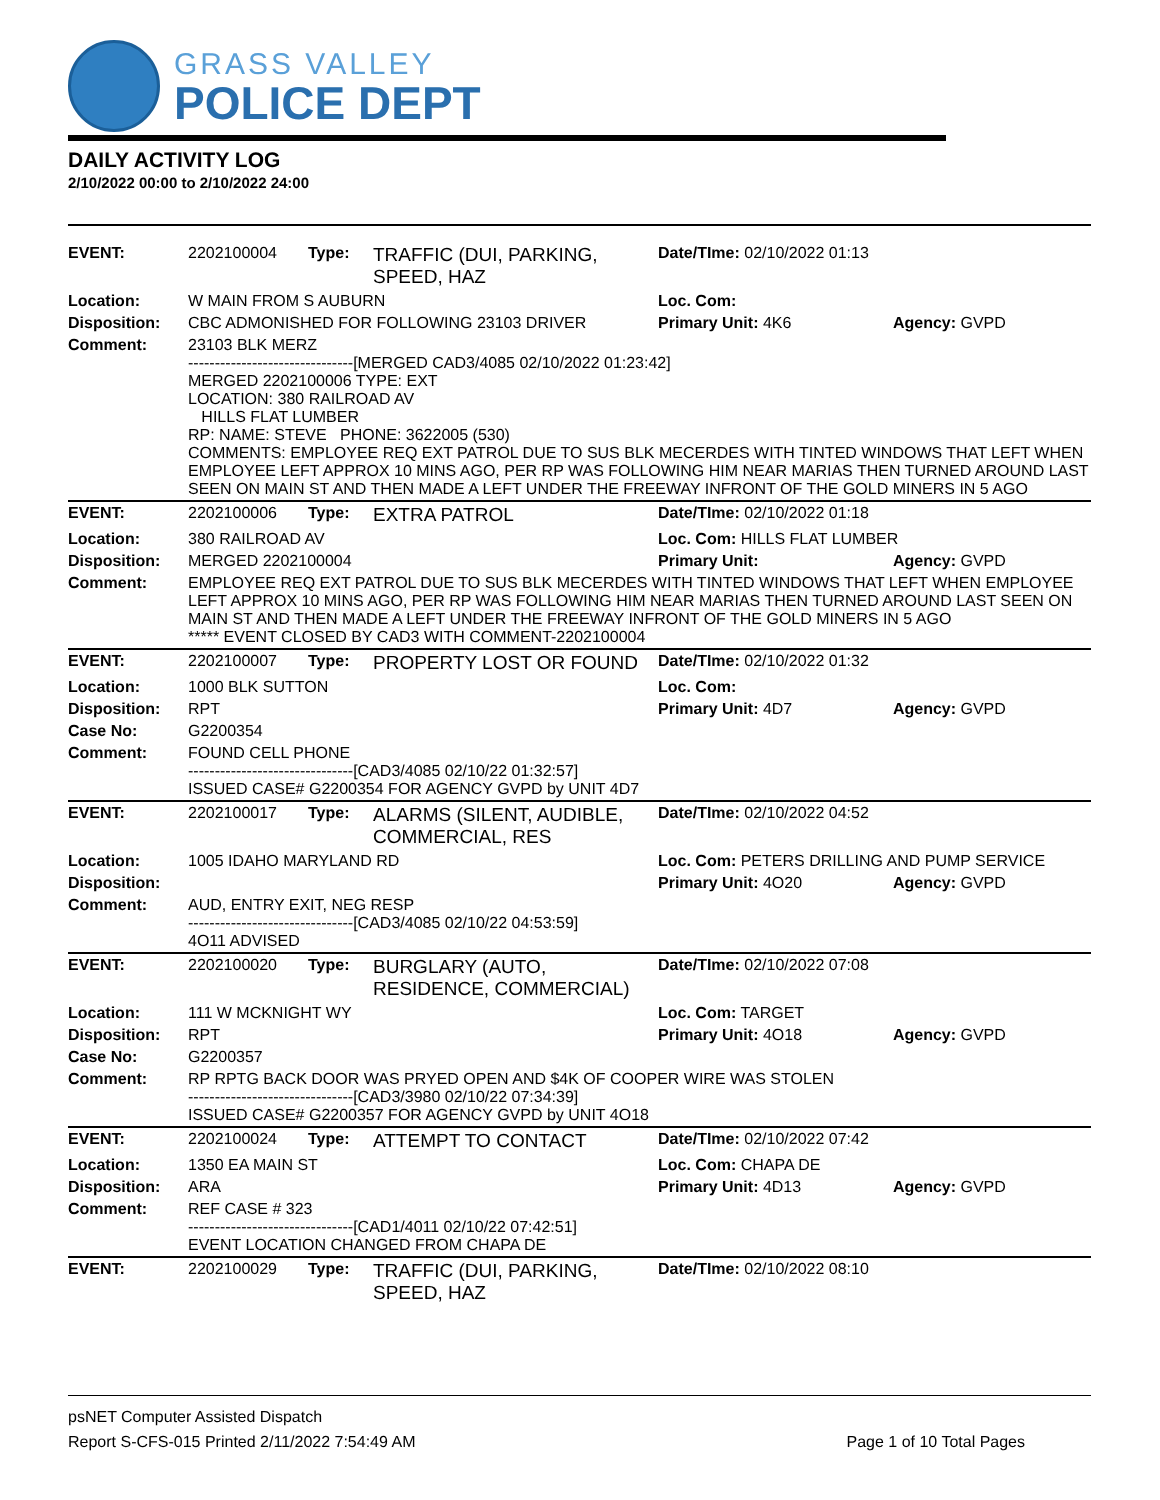GRASS VALLEY
POLICE DEPT
DAILY ACTIVITY LOG
2/10/2022 00:00 to 2/10/2022 24:00
| EVENT: | 2202100004 | Type: | TRAFFIC (DUI, PARKING, SPEED, HAZ | Date/TIme: 02/10/2022 01:13 | |
| Location: | W MAIN FROM S AUBURN | | | Loc. Com: | |
| Disposition: | CBC ADMONISHED FOR FOLLOWING 23103 DRIVER | | | Primary Unit: 4K6 | Agency: GVPD |
| Comment: | 23103 BLK MERZ -------------------------------[MERGED CAD3/4085 02/10/2022 01:23:42] MERGED 2202100006 TYPE: EXT LOCATION: 380 RAILROAD AV HILLS FLAT LUMBER RP: NAME: STEVE PHONE: 3622005 (530) COMMENTS: EMPLOYEE REQ EXT PATROL DUE TO SUS BLK MECERDES WITH TINTED WINDOWS THAT LEFT WHEN EMPLOYEE LEFT APPROX 10 MINS AGO, PER RP WAS FOLLOWING HIM NEAR MARIAS THEN TURNED AROUND LAST SEEN ON MAIN ST AND THEN MADE A LEFT UNDER THE FREEWAY INFRONT OF THE GOLD MINERS IN 5 AGO | | | | |
| EVENT: | 2202100006 | Type: | EXTRA PATROL | Date/TIme: 02/10/2022 01:18 | |
| Location: | 380 RAILROAD AV | | | Loc. Com: HILLS FLAT LUMBER | |
| Disposition: | MERGED 2202100004 | | | Primary Unit: | Agency: GVPD |
| Comment: | EMPLOYEE REQ EXT PATROL DUE TO SUS BLK MECERDES WITH TINTED WINDOWS THAT LEFT WHEN EMPLOYEE LEFT APPROX 10 MINS AGO, PER RP WAS FOLLOWING HIM NEAR MARIAS THEN TURNED AROUND LAST SEEN ON MAIN ST AND THEN MADE A LEFT UNDER THE FREEWAY INFRONT OF THE GOLD MINERS IN 5 AGO ***** EVENT CLOSED BY CAD3 WITH COMMENT-2202100004 | | | | |
| EVENT: | 2202100007 | Type: | PROPERTY LOST OR FOUND | Date/TIme: 02/10/2022 01:32 | |
| Location: | 1000 BLK SUTTON | | | Loc. Com: | |
| Disposition: | RPT | | | Primary Unit: 4D7 | Agency: GVPD |
| Case No: | G2200354 | | | | |
| Comment: | FOUND CELL PHONE -------------------------------[CAD3/4085 02/10/22 01:32:57] ISSUED CASE# G2200354 FOR AGENCY GVPD by UNIT 4D7 | | | | |
| EVENT: | 2202100017 | Type: | ALARMS (SILENT, AUDIBLE, COMMERCIAL, RES | Date/TIme: 02/10/2022 04:52 | |
| Location: | 1005 IDAHO MARYLAND RD | | | Loc. Com: PETERS DRILLING AND PUMP SERVICE | |
| Disposition: | | | | Primary Unit: 4O20 | Agency: GVPD |
| Comment: | AUD, ENTRY EXIT, NEG RESP -------------------------------[CAD3/4085 02/10/22 04:53:59] 4O11 ADVISED | | | | |
| EVENT: | 2202100020 | Type: | BURGLARY (AUTO, RESIDENCE, COMMERCIAL) | Date/TIme: 02/10/2022 07:08 | |
| Location: | 111 W MCKNIGHT WY | | | Loc. Com: TARGET | |
| Disposition: | RPT | | | Primary Unit: 4O18 | Agency: GVPD |
| Case No: | G2200357 | | | | |
| Comment: | RP RPTG BACK DOOR WAS PRYED OPEN AND $4K OF COOPER WIRE WAS STOLEN -------------------------------[CAD3/3980 02/10/22 07:34:39] ISSUED CASE# G2200357 FOR AGENCY GVPD by UNIT 4O18 | | | | |
| EVENT: | 2202100024 | Type: | ATTEMPT TO CONTACT | Date/TIme: 02/10/2022 07:42 | |
| Location: | 1350 EA MAIN ST | | | Loc. Com: CHAPA DE | |
| Disposition: | ARA | | | Primary Unit: 4D13 | Agency: GVPD |
| Comment: | REF CASE # 323 -------------------------------[CAD1/4011 02/10/22 07:42:51] EVENT LOCATION CHANGED FROM CHAPA DE | | | | |
| EVENT: | 2202100029 | Type: | TRAFFIC (DUI, PARKING, SPEED, HAZ | Date/TIme: 02/10/2022 08:10 | |
psNET Computer Assisted Dispatch
Report S-CFS-015 Printed 2/11/2022 7:54:49 AM Page 1 of 10 Total Pages